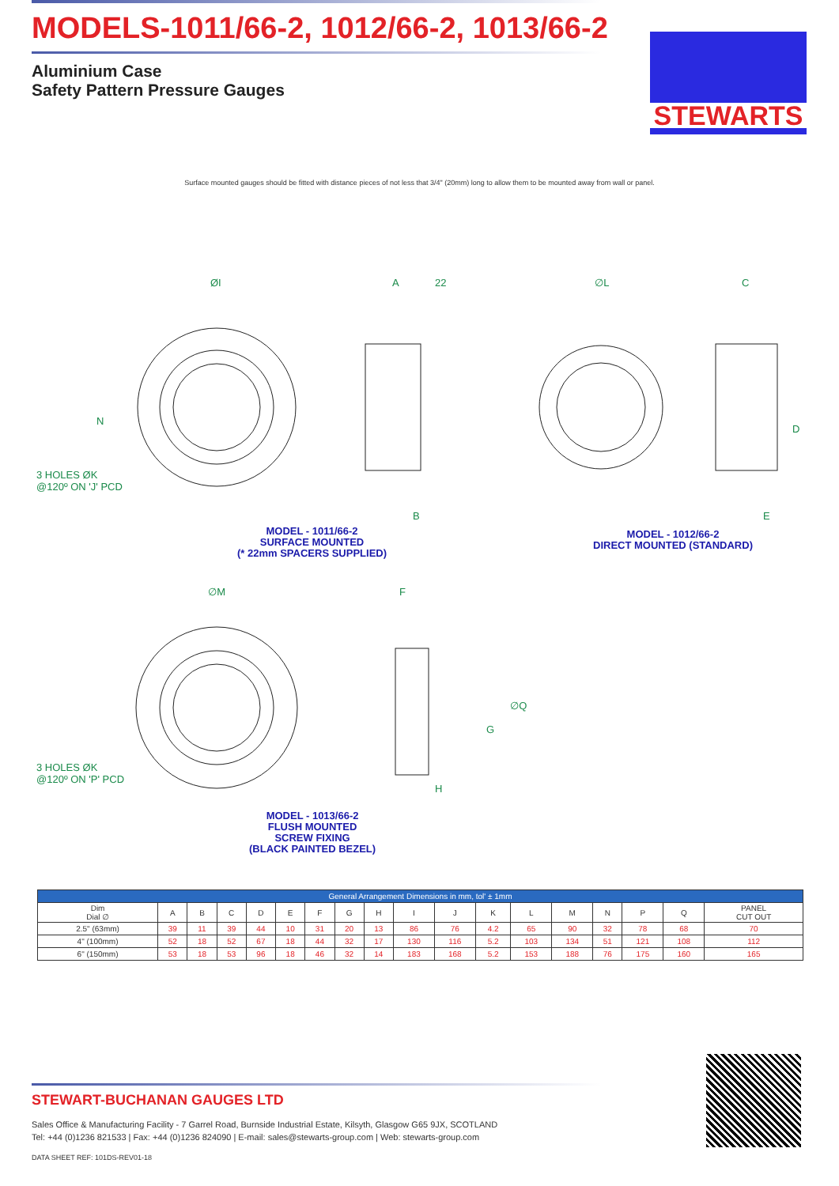MODELS-1011/66-2, 1012/66-2, 1013/66-2
Aluminium Case
Safety Pattern Pressure Gauges
STEWARTS
Surface mounted gauges should be fitted with distance pieces of not less that 3/4" (20mm) long to allow them to be mounted away from wall or panel.
ØI A 22 ∅L C
N
D
3 HOLES ØK
@120º ON 'J' PCD
B E
MODEL - 1011/66-2
SURFACE MOUNTED
(* 22mm SPACERS SUPPLIED)
MODEL - 1012/66-2
DIRECT MOUNTED (STANDARD)
∅M F
∅Q
G
3 HOLES ØK
@120º ON 'P' PCD
H
MODEL - 1013/66-2
FLUSH MOUNTED
SCREW FIXING
(BLACK PAINTED BEZEL)
| General Arrangement Dimensions in mm, tol' ± 1mm | | | | | | | | | | | | | | | | | |
| --- | --- | --- | --- | --- | --- | --- | --- | --- | --- | --- | --- | --- | --- | --- | --- | --- | --- |
| Dim Dial ∅ | A | B | C | D | E | F | G | H | I | J | K | L | M | N | P | Q | PANEL CUT OUT |
| 2.5" (63mm) | 39 | 11 | 39 | 44 | 10 | 31 | 20 | 13 | 86 | 76 | 4.2 | 65 | 90 | 32 | 78 | 68 | 70 |
| 4" (100mm) | 52 | 18 | 52 | 67 | 18 | 44 | 32 | 17 | 130 | 116 | 5.2 | 103 | 134 | 51 | 121 | 108 | 112 |
| 6" (150mm) | 53 | 18 | 53 | 96 | 18 | 46 | 32 | 14 | 183 | 168 | 5.2 | 153 | 188 | 76 | 175 | 160 | 165 |
STEWART-BUCHANAN GAUGES LTD
Sales Office & Manufacturing Facility - 7 Garrel Road, Burnside Industrial Estate, Kilsyth, Glasgow G65 9JX, SCOTLAND
Tel: +44 (0)1236 821533 | Fax: +44 (0)1236 824090 | E-mail: sales@stewarts-group.com | Web: stewarts-group.com
DATA SHEET REF: 101DS-REV01-18